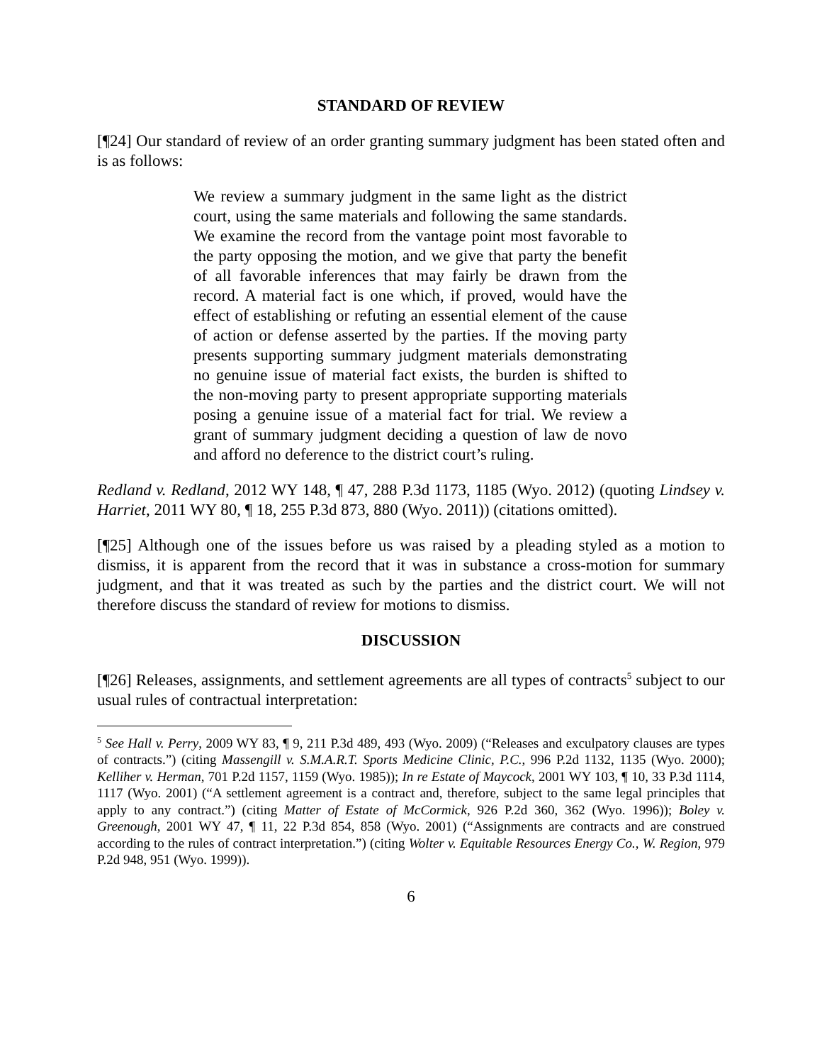STANDARD OF REVIEW
[¶24] Our standard of review of an order granting summary judgment has been stated often and is as follows:
We review a summary judgment in the same light as the district court, using the same materials and following the same standards. We examine the record from the vantage point most favorable to the party opposing the motion, and we give that party the benefit of all favorable inferences that may fairly be drawn from the record. A material fact is one which, if proved, would have the effect of establishing or refuting an essential element of the cause of action or defense asserted by the parties. If the moving party presents supporting summary judgment materials demonstrating no genuine issue of material fact exists, the burden is shifted to the non-moving party to present appropriate supporting materials posing a genuine issue of a material fact for trial. We review a grant of summary judgment deciding a question of law de novo and afford no deference to the district court’s ruling.
Redland v. Redland, 2012 WY 148, ¶ 47, 288 P.3d 1173, 1185 (Wyo. 2012) (quoting Lindsey v. Harriet, 2011 WY 80, ¶ 18, 255 P.3d 873, 880 (Wyo. 2011)) (citations omitted).
[¶25] Although one of the issues before us was raised by a pleading styled as a motion to dismiss, it is apparent from the record that it was in substance a cross-motion for summary judgment, and that it was treated as such by the parties and the district court. We will not therefore discuss the standard of review for motions to dismiss.
DISCUSSION
[¶26] Releases, assignments, and settlement agreements are all types of contracts<sup>5</sup> subject to our usual rules of contractual interpretation:
<sup>5</sup> See Hall v. Perry, 2009 WY 83, ¶ 9, 211 P.3d 489, 493 (Wyo. 2009) (“Releases and exculpatory clauses are types of contracts.”) (citing Massengill v. S.M.A.R.T. Sports Medicine Clinic, P.C., 996 P.2d 1132, 1135 (Wyo. 2000); Kelliher v. Herman, 701 P.2d 1157, 1159 (Wyo. 1985)); In re Estate of Maycock, 2001 WY 103, ¶ 10, 33 P.3d 1114, 1117 (Wyo. 2001) (“A settlement agreement is a contract and, therefore, subject to the same legal principles that apply to any contract.”) (citing Matter of Estate of McCormick, 926 P.2d 360, 362 (Wyo. 1996)); Boley v. Greenough, 2001 WY 47, ¶ 11, 22 P.3d 854, 858 (Wyo. 2001) (“Assignments are contracts and are construed according to the rules of contract interpretation.”) (citing Wolter v. Equitable Resources Energy Co., W. Region, 979 P.2d 948, 951 (Wyo. 1999)).
6